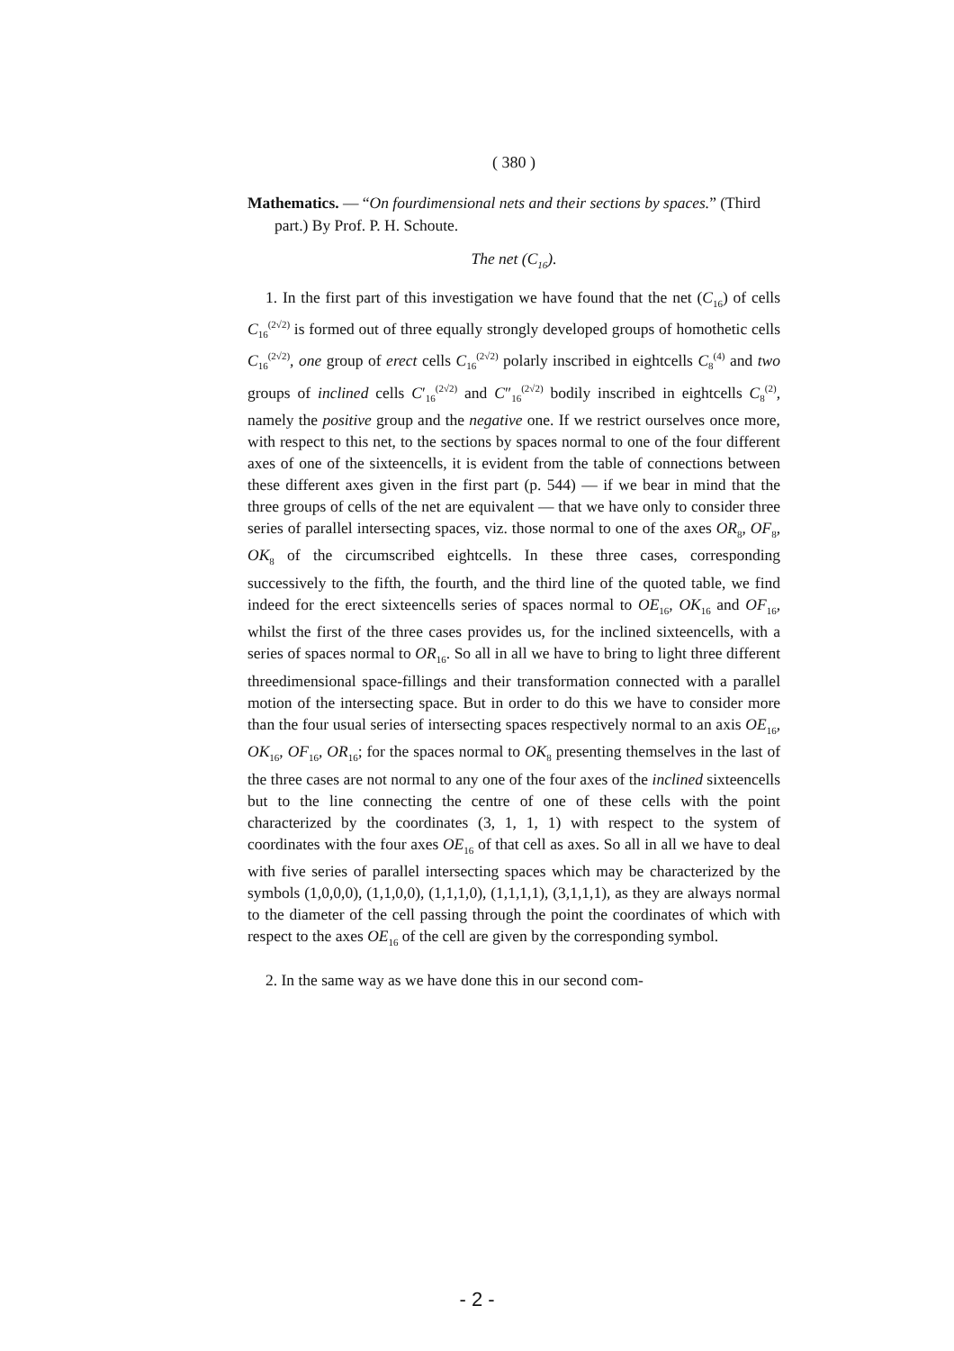( 380 )
Mathematics. — “On fourdimensional nets and their sections by spaces.” (Third part.) By Prof. P. H. Schoute.
The net (C<sub>16</sub>).
1. In the first part of this investigation we have found that the net (C<sub>16</sub>) of cells C<sub>16</sub><sup>(2√2)</sup> is formed out of three equally strongly developed groups of homothetic cells C<sub>16</sub><sup>(2√2)</sup>, one group of erect cells C<sub>16</sub><sup>(2√2)</sup> polarly inscribed in eightcells C<sub>8</sub><sup>(4)</sup> and two groups of inclined cells C′<sub>16</sub><sup>(2√2)</sup> and C″<sub>16</sub><sup>(2√2)</sup> bodily inscribed in eightcells C<sub>8</sub><sup>(2)</sup>, namely the positive group and the negative one. If we restrict ourselves once more, with respect to this net, to the sections by spaces normal to one of the four different axes of one of the sixteencells, it is evident from the table of connections between these different axes given in the first part (p. 544) — if we bear in mind that the three groups of cells of the net are equivalent — that we have only to consider three series of parallel intersecting spaces, viz. those normal to one of the axes OR<sub>8</sub>, OF<sub>8</sub>, OK<sub>8</sub> of the circumscribed eightcells. In these three cases, corresponding successively to the fifth, the fourth, and the third line of the quoted table, we find indeed for the erect sixteencells series of spaces normal to OE<sub>16</sub>, OK<sub>16</sub> and OF<sub>16</sub>, whilst the first of the three cases provides us, for the inclined sixteencells, with a series of spaces normal to OR<sub>16</sub>. So all in all we have to bring to light three different threedimensional space-fillings and their transformation connected with a parallel motion of the intersecting space. But in order to do this we have to consider more than the four usual series of intersecting spaces respectively normal to an axis OE<sub>16</sub>, OK<sub>16</sub>, OF<sub>16</sub>, OR<sub>16</sub>; for the spaces normal to OK<sub>8</sub> presenting themselves in the last of the three cases are not normal to any one of the four axes of the inclined sixteencells but to the line connecting the centre of one of these cells with the point characterized by the coordinates (3, 1, 1, 1) with respect to the system of coordinates with the four axes OE<sub>16</sub> of that cell as axes. So all in all we have to deal with five series of parallel intersecting spaces which may be characterized by the symbols (1,0,0,0), (1,1,0,0), (1,1,1,0), (1,1,1,1), (3,1,1,1), as they are always normal to the diameter of the cell passing through the point the coordinates of which with respect to the axes OE<sub>16</sub> of the cell are given by the corresponding symbol.
2. In the same way as we have done this in our second com-
- 2 -